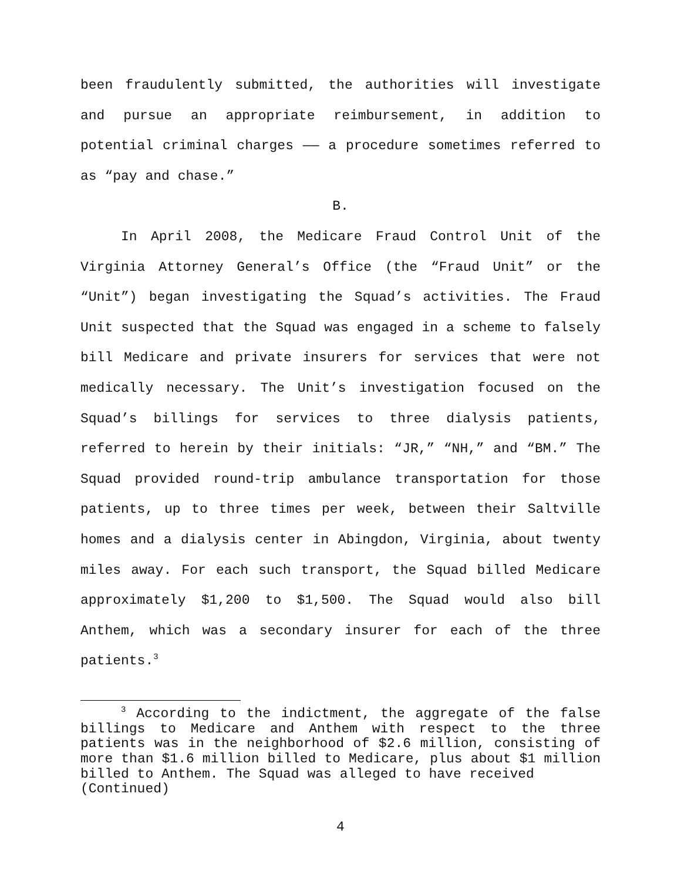been fraudulently submitted, the authorities will investigate and pursue an appropriate reimbursement, in addition to potential criminal charges —— a procedure sometimes referred to as “pay and chase.”
B.
In April 2008, the Medicare Fraud Control Unit of the Virginia Attorney General’s Office (the “Fraud Unit” or the “Unit”) began investigating the Squad’s activities. The Fraud Unit suspected that the Squad was engaged in a scheme to falsely bill Medicare and private insurers for services that were not medically necessary. The Unit’s investigation focused on the Squad’s billings for services to three dialysis patients, referred to herein by their initials: “JR,” “NH,” and “BM.” The Squad provided round-trip ambulance transportation for those patients, up to three times per week, between their Saltville homes and a dialysis center in Abingdon, Virginia, about twenty miles away. For each such transport, the Squad billed Medicare approximately $1,200 to $1,500. The Squad would also bill Anthem, which was a secondary insurer for each of the three patients.<sup>3</sup>
<sup>3</sup> According to the indictment, the aggregate of the false billings to Medicare and Anthem with respect to the three patients was in the neighborhood of $2.6 million, consisting of more than $1.6 million billed to Medicare, plus about $1 million billed to Anthem. The Squad was alleged to have received
(Continued)
4